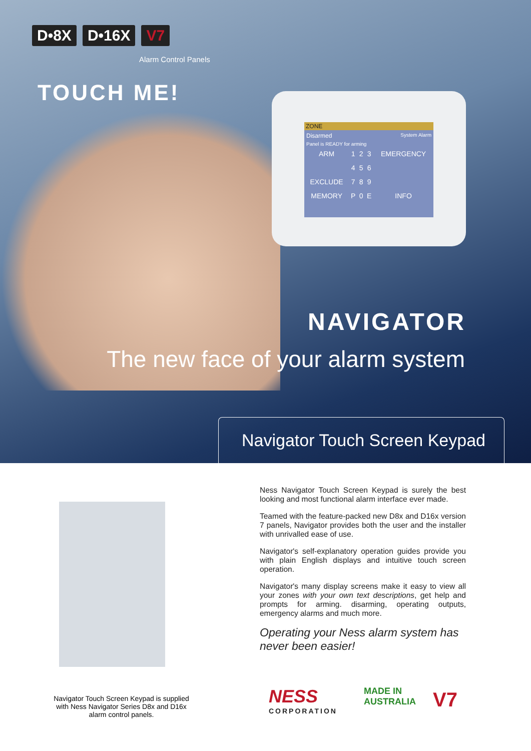D•8X D•16X V7
Alarm Control Panels
TOUCH ME!
ZONE
Disarmed System Alarm
Panel is READY for arming
| ARM | 1 | 2 | 3 | EMERGENCY |
| | 4 | 5 | 6 | |
| EXCLUDE | 7 | 8 | 9 | |
| MEMORY | P | 0 | E | INFO |
NAVIGATOR
The new face of your alarm system
Navigator Touch Screen Keypad
Ness Navigator Touch Screen Keypad is surely the best looking and most functional alarm interface ever made.
Teamed with the feature-packed new D8x and D16x version 7 panels, Navigator provides both the user and the installer with unrivalled ease of use.
Navigator's self-explanatory operation guides provide you with plain English displays and intuitive touch screen operation.
Navigator's many display screens make it easy to view all your zones with your own text descriptions, get help and prompts for arming. disarming, operating outputs, emergency alarms and much more.
Operating your Ness alarm system has never been easier!
Navigator Touch Screen Keypad is supplied with Ness Navigator Series D8x and D16x alarm control panels.
NESS
CORPORATION
MADE IN
AUSTRALIA
V7